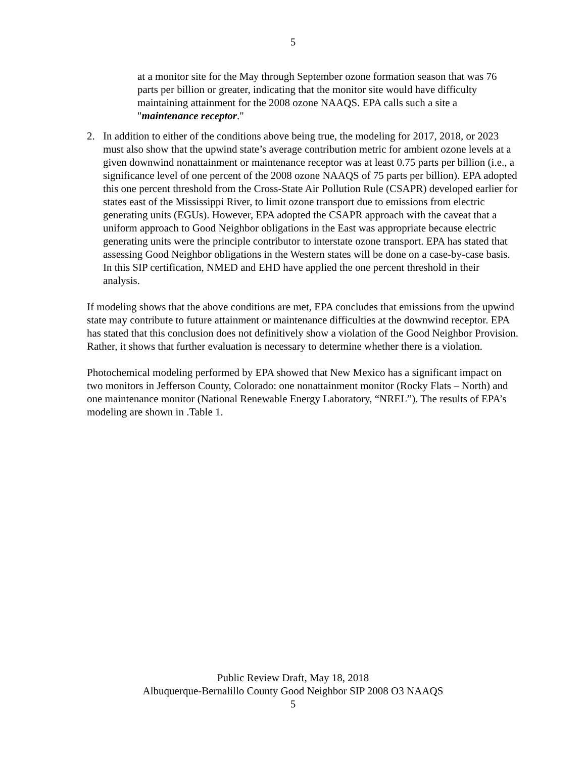5
at a monitor site for the May through September ozone formation season that was 76 parts per billion or greater, indicating that the monitor site would have difficulty maintaining attainment for the 2008 ozone NAAQS. EPA calls such a site a "maintenance receptor."
2. In addition to either of the conditions above being true, the modeling for 2017, 2018, or 2023 must also show that the upwind state’s average contribution metric for ambient ozone levels at a given downwind nonattainment or maintenance receptor was at least 0.75 parts per billion (i.e., a significance level of one percent of the 2008 ozone NAAQS of 75 parts per billion). EPA adopted this one percent threshold from the Cross-State Air Pollution Rule (CSAPR) developed earlier for states east of the Mississippi River, to limit ozone transport due to emissions from electric generating units (EGUs). However, EPA adopted the CSAPR approach with the caveat that a uniform approach to Good Neighbor obligations in the East was appropriate because electric generating units were the principle contributor to interstate ozone transport. EPA has stated that assessing Good Neighbor obligations in the Western states will be done on a case-by-case basis. In this SIP certification, NMED and EHD have applied the one percent threshold in their analysis.
If modeling shows that the above conditions are met, EPA concludes that emissions from the upwind state may contribute to future attainment or maintenance difficulties at the downwind receptor. EPA has stated that this conclusion does not definitively show a violation of the Good Neighbor Provision. Rather, it shows that further evaluation is necessary to determine whether there is a violation.
Photochemical modeling performed by EPA showed that New Mexico has a significant impact on two monitors in Jefferson County, Colorado: one nonattainment monitor (Rocky Flats – North) and one maintenance monitor (National Renewable Energy Laboratory, “NREL”). The results of EPA’s modeling are shown in .Table 1.
Public Review Draft, May 18, 2018
Albuquerque-Bernalillo County Good Neighbor SIP 2008 O3 NAAQS
5